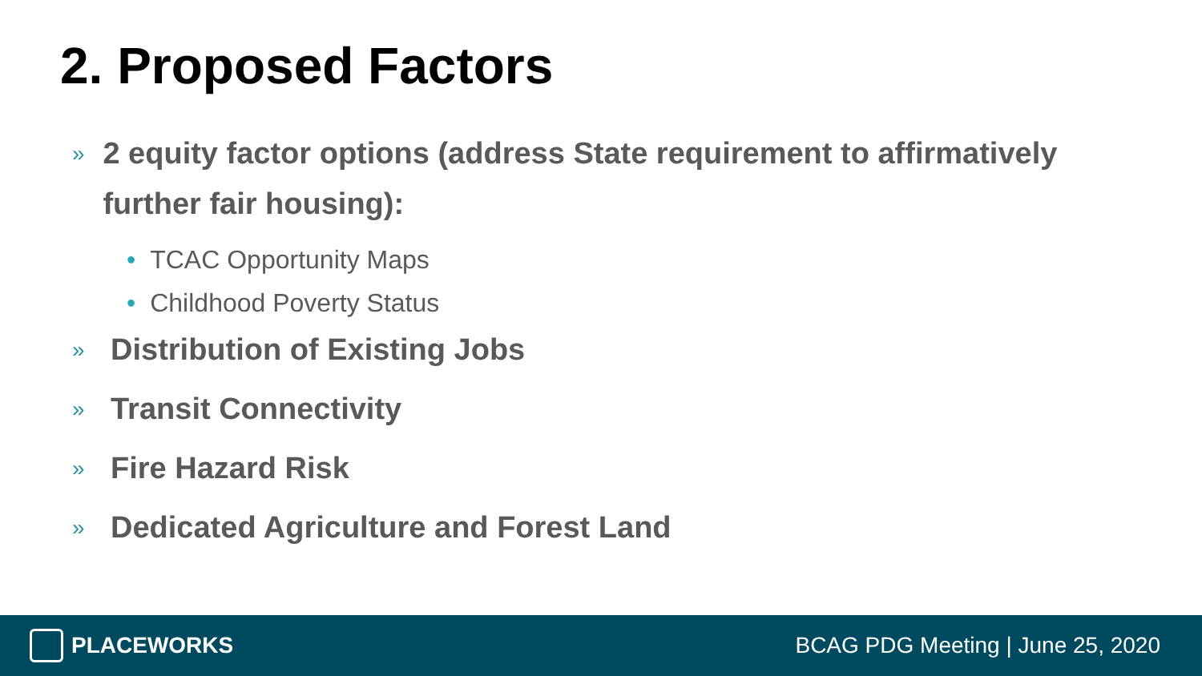2. Proposed Factors
»
2 equity factor options (address State requirement to affirmatively further fair housing):
• TCAC Opportunity Maps
• Childhood Poverty Status
»
Distribution of Existing Jobs
»
Transit Connectivity
»
Fire Hazard Risk
»
Dedicated Agriculture and Forest Land
PLACEWORKS
BCAG PDG Meeting | June 25, 2020